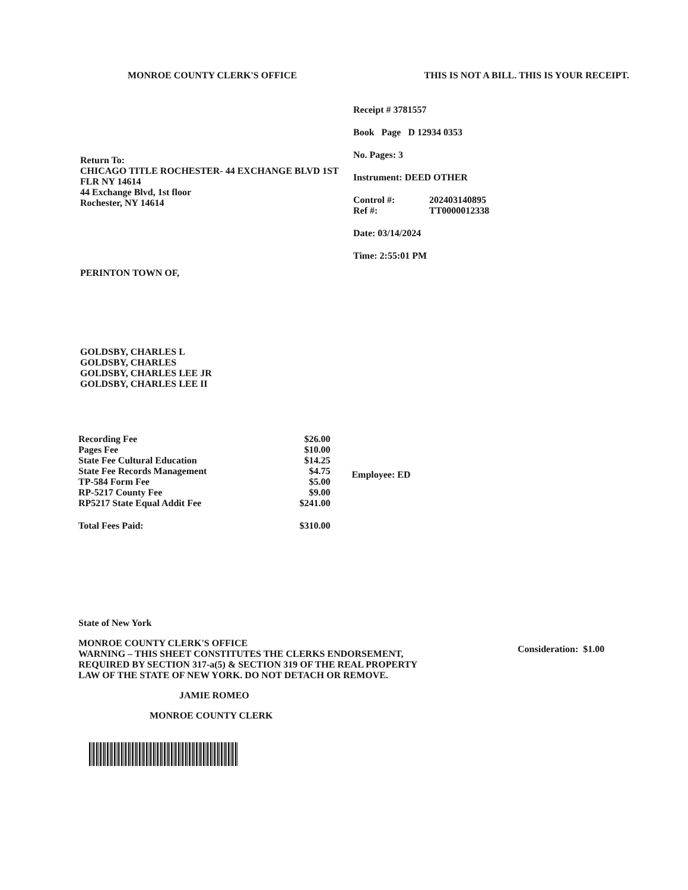MONROE COUNTY CLERK'S OFFICE THIS IS NOT A BILL. THIS IS YOUR RECEIPT.
Return To:
CHICAGO TITLE ROCHESTER- 44 EXCHANGE BLVD 1ST FLR NY 14614
44 Exchange Blvd, 1st floor
Rochester, NY 14614
PERINTON TOWN OF,
GOLDSBY, CHARLES L
GOLDSBY, CHARLES
GOLDSBY, CHARLES LEE JR
GOLDSBY, CHARLES LEE II
Receipt # 3781557
Book Page D 12934 0353
No. Pages: 3
Instrument: DEED OTHER
| Control #: | 202403140895 |
| Ref #: | TT0000012338 |
Date: 03/14/2024
Time: 2:55:01 PM
| Recording Fee | $26.00 |
| Pages Fee | $10.00 |
| State Fee Cultural Education | $14.25 |
| State Fee Records Management | $4.75 |
| TP-584 Form Fee | $5.00 |
| RP-5217 County Fee | $9.00 |
| RP5217 State Equal Addit Fee | $241.00 |
| Total Fees Paid: | $310.00 |
Employee: ED
State of New York
MONROE COUNTY CLERK'S OFFICE
WARNING – THIS SHEET CONSTITUTES THE CLERKS ENDORSEMENT, REQUIRED BY SECTION 317-a(5) & SECTION 319 OF THE REAL PROPERTY LAW OF THE STATE OF NEW YORK. DO NOT DETACH OR REMOVE.
JAMIE ROMEO
MONROE COUNTY CLERK
Consideration: $1.00